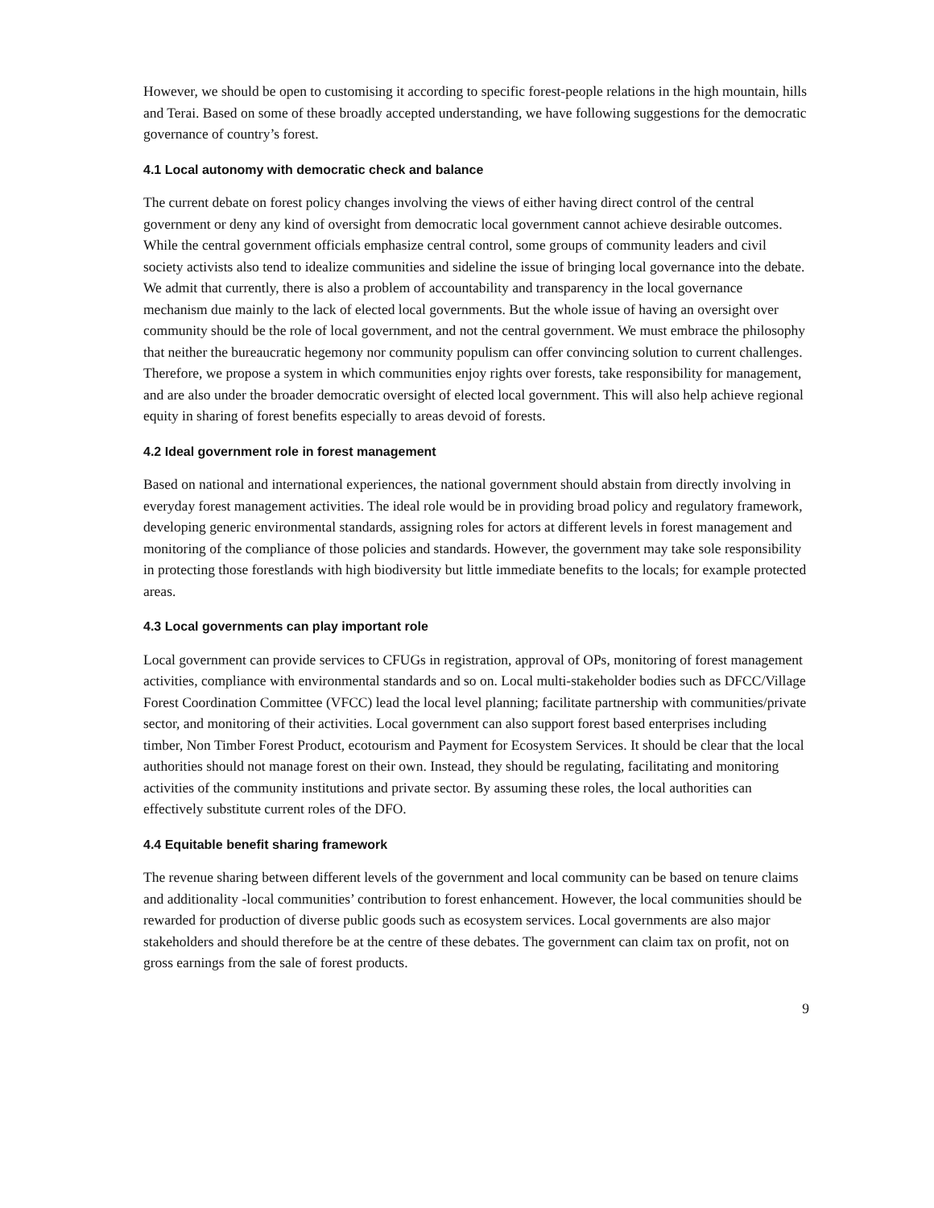However, we should be open to customising it according to specific forest-people relations in the high mountain, hills and Terai. Based on some of these broadly accepted understanding, we have following suggestions for the democratic governance of country’s forest.
4.1 Local autonomy with democratic check and balance
The current debate on forest policy changes involving the views of either having direct control of the central government or deny any kind of oversight from democratic local government cannot achieve desirable outcomes. While the central government officials emphasize central control, some groups of community leaders and civil society activists also tend to idealize communities and sideline the issue of bringing local governance into the debate. We admit that currently, there is also a problem of accountability and transparency in the local governance mechanism due mainly to the lack of elected local governments. But the whole issue of having an oversight over community should be the role of local government, and not the central government. We must embrace the philosophy that neither the bureaucratic hegemony nor community populism can offer convincing solution to current challenges. Therefore, we propose a system in which communities enjoy rights over forests, take responsibility for management, and are also under the broader democratic oversight of elected local government. This will also help achieve regional equity in sharing of forest benefits especially to areas devoid of forests.
4.2 Ideal government role in forest management
Based on national and international experiences, the national government should abstain from directly involving in everyday forest management activities. The ideal role would be in providing broad policy and regulatory framework, developing generic environmental standards, assigning roles for actors at different levels in forest management and monitoring of the compliance of those policies and standards. However, the government may take sole responsibility in protecting those forestlands with high biodiversity but little immediate benefits to the locals; for example protected areas.
4.3 Local governments can play important role
Local government can provide services to CFUGs in registration, approval of OPs, monitoring of forest management activities, compliance with environmental standards and so on. Local multi-stakeholder bodies such as DFCC/Village Forest Coordination Committee (VFCC) lead the local level planning; facilitate partnership with communities/private sector, and monitoring of their activities. Local government can also support forest based enterprises including timber, Non Timber Forest Product, ecotourism and Payment for Ecosystem Services. It should be clear that the local authorities should not manage forest on their own. Instead, they should be regulating, facilitating and monitoring activities of the community institutions and private sector. By assuming these roles, the local authorities can effectively substitute current roles of the DFO.
4.4 Equitable benefit sharing framework
The revenue sharing between different levels of the government and local community can be based on tenure claims and additionality -local communities’ contribution to forest enhancement. However, the local communities should be rewarded for production of diverse public goods such as ecosystem services. Local governments are also major stakeholders and should therefore be at the centre of these debates. The government can claim tax on profit, not on gross earnings from the sale of forest products.
9